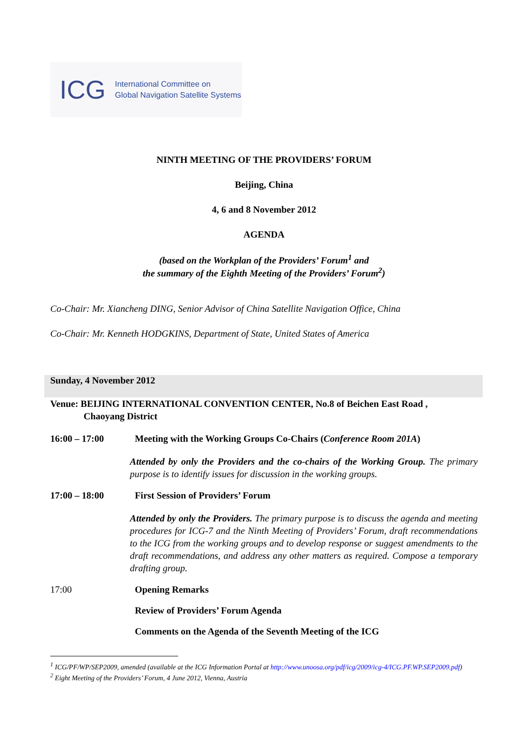ICG
International Committee on
Global Navigation Satellite Systems
NINTH MEETING OF THE PROVIDERS’ FORUM
Beijing, China
4, 6 and 8 November 2012
AGENDA
(based on the Workplan of the Providers’ Forum<sup>1</sup> and
the summary of the Eighth Meeting of the Providers’ Forum<sup>2</sup>)
Co-Chair: Mr. Xiancheng DING, Senior Advisor of China Satellite Navigation Office, China
Co-Chair: Mr. Kenneth HODGKINS, Department of State, United States of America
Sunday, 4 November 2012
Venue: BEIJING INTERNATIONAL CONVENTION CENTER, No.8 of Beichen East Road ,
Chaoyang District
16:00 – 17:00 Meeting with the Working Groups Co-Chairs (Conference Room 201A)
Attended by only the Providers and the co-chairs of the Working Group. The primary purpose is to identify issues for discussion in the working groups.
17:00 – 18:00 First Session of Providers’ Forum
Attended by only the Providers. The primary purpose is to discuss the agenda and meeting procedures for ICG-7 and the Ninth Meeting of Providers’ Forum, draft recommendations to the ICG from the working groups and to develop response or suggest amendments to the draft recommendations, and address any other matters as required. Compose a temporary drafting group.
17:00 Opening Remarks
Review of Providers’ Forum Agenda
Comments on the Agenda of the Seventh Meeting of the ICG
<sup>1</sup> ICG/PF/WP/SEP2009, amended (available at the ICG Information Portal at http://www.unoosa.org/pdf/icg/2009/icg-4/ICG.PF.WP.SEP2009.pdf)
<sup>2</sup> Eight Meeting of the Providers’ Forum, 4 June 2012, Vienna, Austria